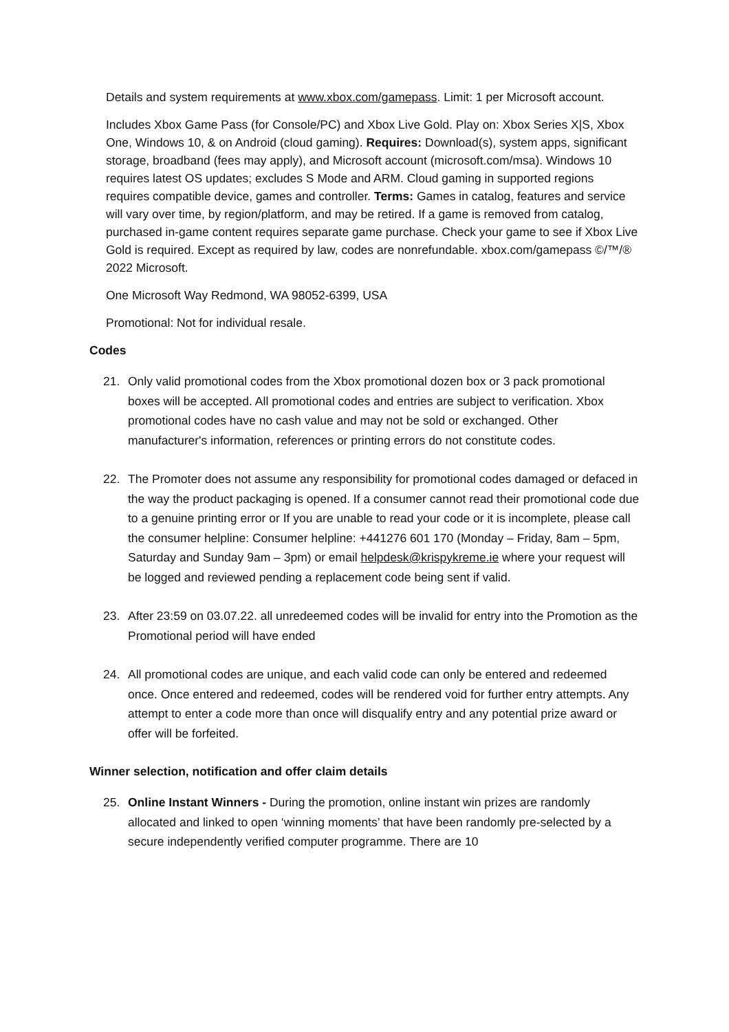Details and system requirements at www.xbox.com/gamepass. Limit: 1 per Microsoft account.
Includes Xbox Game Pass (for Console/PC) and Xbox Live Gold. Play on: Xbox Series X|S, Xbox One, Windows 10, & on Android (cloud gaming). Requires: Download(s), system apps, significant storage, broadband (fees may apply), and Microsoft account (microsoft.com/msa). Windows 10 requires latest OS updates; excludes S Mode and ARM. Cloud gaming in supported regions requires compatible device, games and controller. Terms: Games in catalog, features and service will vary over time, by region/platform, and may be retired. If a game is removed from catalog, purchased in-game content requires separate game purchase. Check your game to see if Xbox Live Gold is required. Except as required by law, codes are nonrefundable. xbox.com/gamepass ©/™/® 2022 Microsoft.
One Microsoft Way Redmond, WA 98052-6399, USA
Promotional: Not for individual resale.
Codes
21. Only valid promotional codes from the Xbox promotional dozen box or 3 pack promotional boxes will be accepted. All promotional codes and entries are subject to verification. Xbox promotional codes have no cash value and may not be sold or exchanged. Other manufacturer's information, references or printing errors do not constitute codes.
22. The Promoter does not assume any responsibility for promotional codes damaged or defaced in the way the product packaging is opened. If a consumer cannot read their promotional code due to a genuine printing error or If you are unable to read your code or it is incomplete, please call the consumer helpline: Consumer helpline: +441276 601 170 (Monday – Friday, 8am – 5pm, Saturday and Sunday 9am – 3pm) or email helpdesk@krispykreme.ie where your request will be logged and reviewed pending a replacement code being sent if valid.
23. After 23:59 on 03.07.22. all unredeemed codes will be invalid for entry into the Promotion as the Promotional period will have ended
24. All promotional codes are unique, and each valid code can only be entered and redeemed once. Once entered and redeemed, codes will be rendered void for further entry attempts. Any attempt to enter a code more than once will disqualify entry and any potential prize award or offer will be forfeited.
Winner selection, notification and offer claim details
25. Online Instant Winners - During the promotion, online instant win prizes are randomly allocated and linked to open ‘winning moments’ that have been randomly pre-selected by a secure independently verified computer programme. There are 10